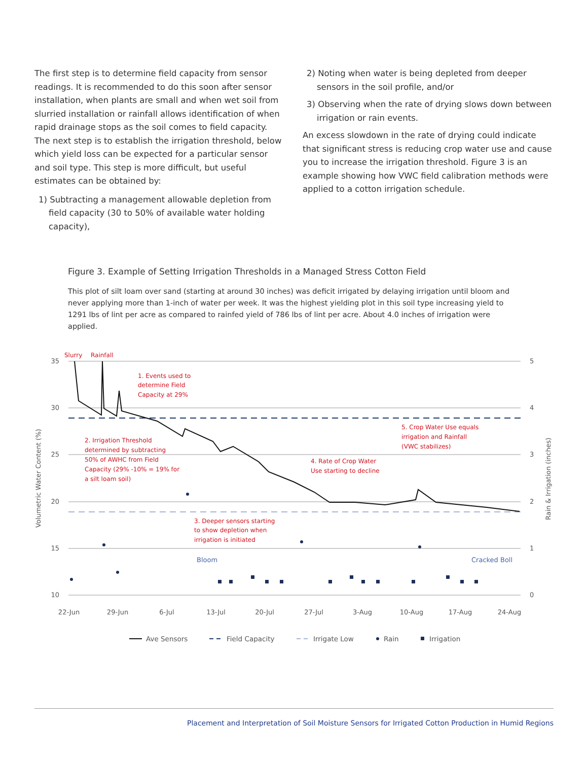The first step is to determine field capacity from sensor readings. It is recommended to do this soon after sensor installation, when plants are small and when wet soil from slurried installation or rainfall allows identification of when rapid drainage stops as the soil comes to field capacity. The next step is to establish the irrigation threshold, below which yield loss can be expected for a particular sensor and soil type. This step is more difficult, but useful estimates can be obtained by:
1) Subtracting a management allowable depletion from field capacity (30 to 50% of available water holding capacity),
2) Noting when water is being depleted from deeper sensors in the soil profile, and/or
3) Observing when the rate of drying slows down between irrigation or rain events.
An excess slowdown in the rate of drying could indicate that significant stress is reducing crop water use and cause you to increase the irrigation threshold. Figure 3 is an example showing how VWC field calibration methods were applied to a cotton irrigation schedule.
Figure 3. Example of Setting Irrigation Thresholds in a Managed Stress Cotton Field
This plot of silt loam over sand (starting at around 30 inches) was deficit irrigated by delaying irrigation until bloom and never applying more than 1-inch of water per week. It was the highest yielding plot in this soil type increasing yield to 1291 lbs of lint per acre as compared to rainfed yield of 786 lbs of lint per acre. About 4.0 inches of irrigation were applied.
Slurry
Rainfall
1. Events used to
determine Field
Capacity at 29%
2. Irrigation Threshold
determined by subtracting
50% of AWHC from Field
Capacity (29% -10% = 19% for
a silt loam soil)
4. Rate of Crop Water
Use starting to decline
5. Crop Water Use equals
irrigation and Rainfall
(VWC stabilizes)
3. Deeper sensors starting
to show depletion when
irrigation is initiated
Bloom
Cracked Boll
35
30
25
20
15
10
5
4
3
2
1
0
22-Jun
29-Jun
6-Jul
13-Jul
20-Jul
27-Jul
3-Aug
10-Aug
17-Aug
24-Aug
Volumetric Water Content (%)
Rain & Irrigation (inches)
Ave Sensors
Field Capacity
Irrigate Low
Rain
Irrigation
Placement and Interpretation of Soil Moisture Sensors for Irrigated Cotton Production in Humid Regions